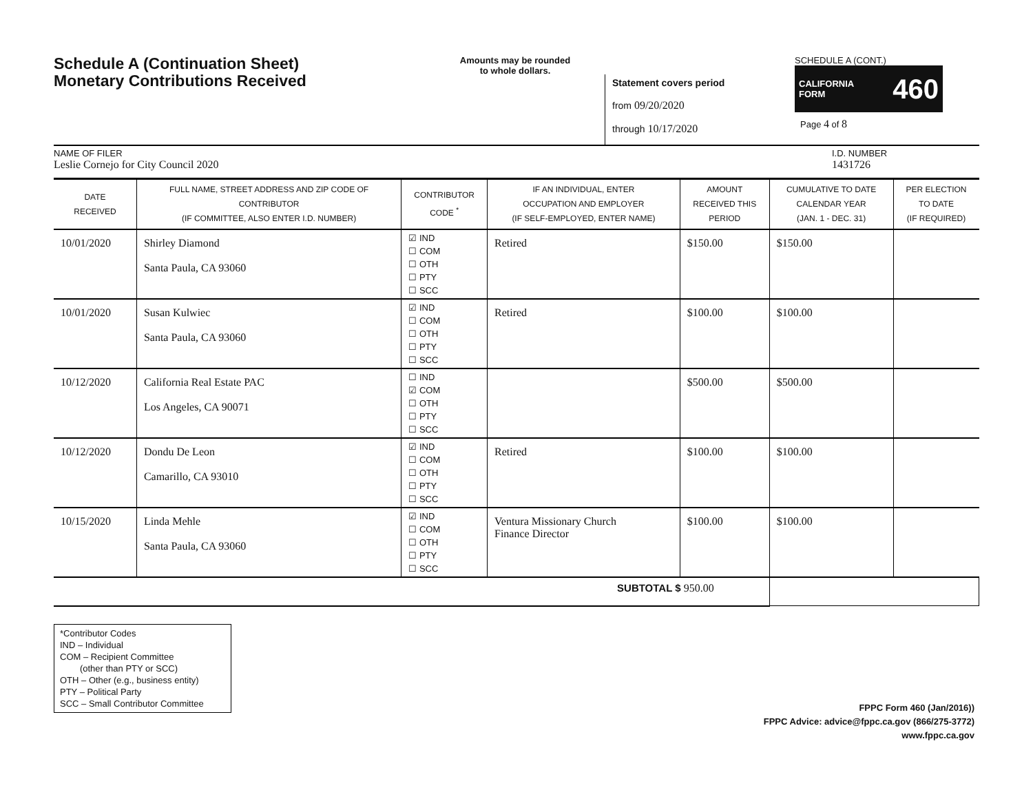Schedule A (Continuation Sheet)
Monetary Contributions Received
Amounts may be rounded
to whole dollars.
Statement covers period
from 09/20/2020
through 10/17/2020
SCHEDULE A (CONT.)
CALIFORNIA
FORM 460
Page 4 of 8
NAME OF FILER
Leslie Cornejo for City Council 2020
I.D. NUMBER
1431726
| DATE RECEIVED | FULL NAME, STREET ADDRESS AND ZIP CODE OF CONTRIBUTOR (IF COMMITTEE, ALSO ENTER I.D. NUMBER) | CONTRIBUTOR CODE <sup>*</sup> | IF AN INDIVIDUAL, ENTER OCCUPATION AND EMPLOYER (IF SELF-EMPLOYED, ENTER NAME) | AMOUNT RECEIVED THIS PERIOD | CUMULATIVE TO DATE CALENDAR YEAR (JAN. 1 - DEC. 31) | PER ELECTION TO DATE (IF REQUIRED) |
| --- | --- | --- | --- | --- | --- | --- |
| 10/01/2020 | Shirley Diamond Santa Paula, CA 93060 | ☑ IND ☐ COM ☐ OTH ☐ PTY ☐ SCC | Retired | $150.00 | $150.00 | |
| 10/01/2020 | Susan Kulwiec Santa Paula, CA 93060 | ☑ IND ☐ COM ☐ OTH ☐ PTY ☐ SCC | Retired | $100.00 | $100.00 | |
| 10/12/2020 | California Real Estate PAC Los Angeles, CA 90071 | ☐ IND ☑ COM ☐ OTH ☐ PTY ☐ SCC | | $500.00 | $500.00 | |
| 10/12/2020 | Dondu De Leon Camarillo, CA 93010 | ☑ IND ☐ COM ☐ OTH ☐ PTY ☐ SCC | Retired | $100.00 | $100.00 | |
| 10/15/2020 | Linda Mehle Santa Paula, CA 93060 | ☑ IND ☐ COM ☐ OTH ☐ PTY ☐ SCC | Ventura Missionary Church Finance Director | $100.00 | $100.00 | |
| SUBTOTAL $ 950.00 | | | | | | |
*Contributor Codes
IND – Individual
COM – Recipient Committee
(other than PTY or SCC)
OTH – Other (e.g., business entity)
PTY – Political Party
SCC – Small Contributor Committee
FPPC Form 460 (Jan/2016))
FPPC Advice: advice@fppc.ca.gov (866/275-3772)
www.fppc.ca.gov